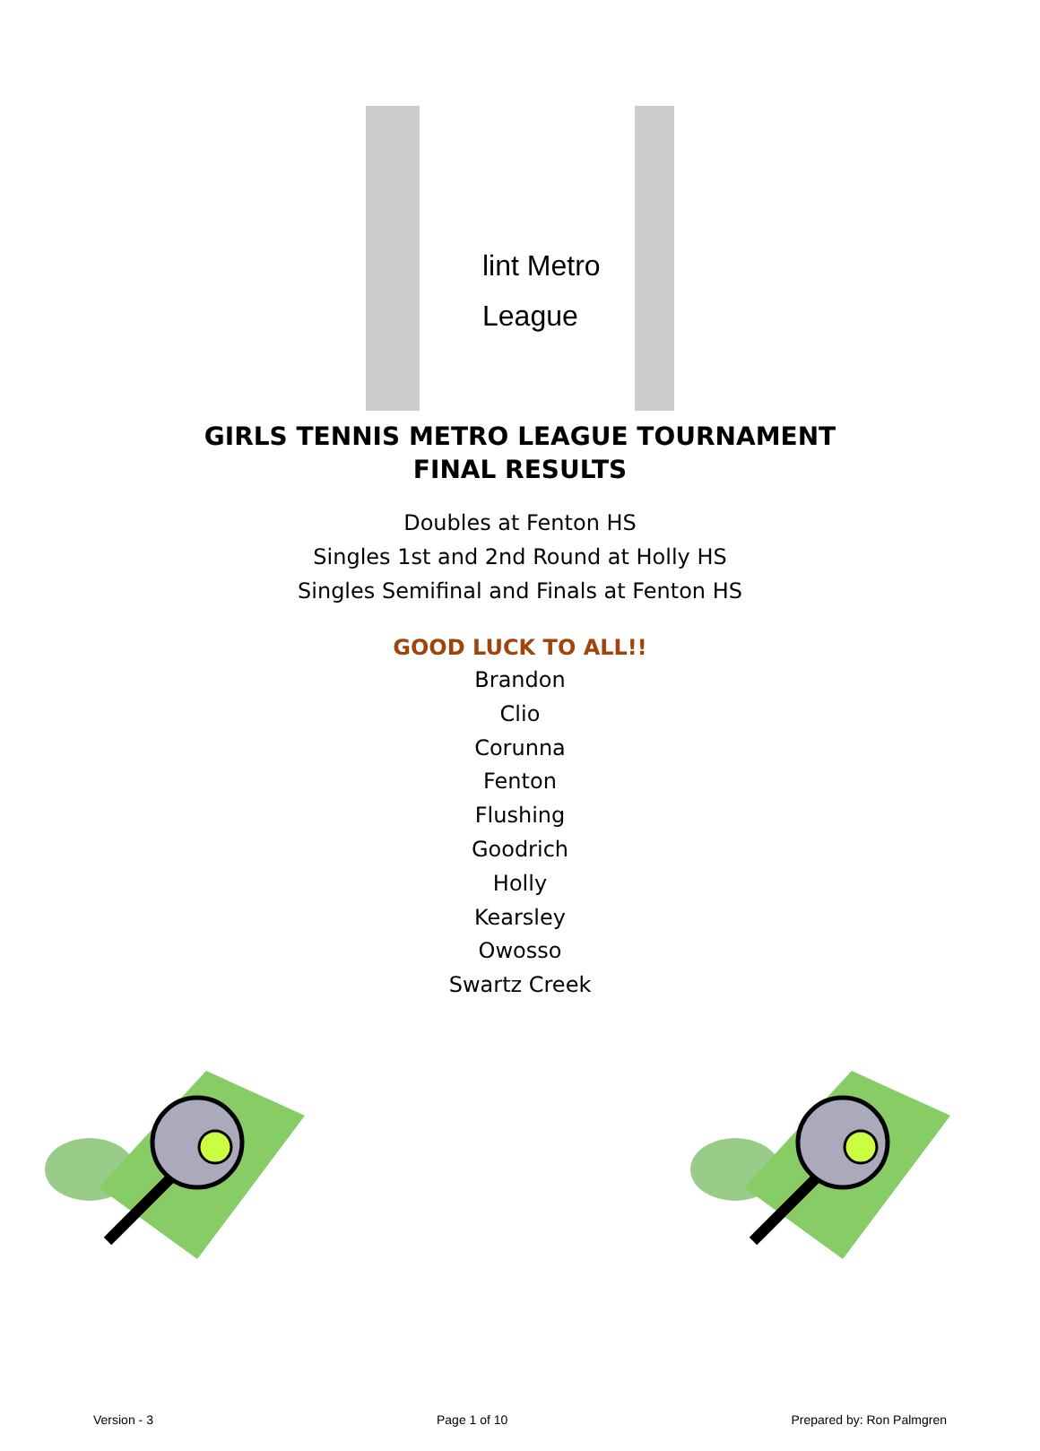lint Metro
League
GIRLS TENNIS METRO LEAGUE TOURNAMENT
FINAL RESULTS
Doubles at Fenton HS
Singles 1st and 2nd Round at Holly HS
Singles Semifinal and Finals at Fenton HS
GOOD LUCK TO ALL!!
Brandon
Clio
Corunna
Fenton
Flushing
Goodrich
Holly
Kearsley
Owosso
Swartz Creek
Version - 3 Page 1 of 10 Prepared by: Ron Palmgren